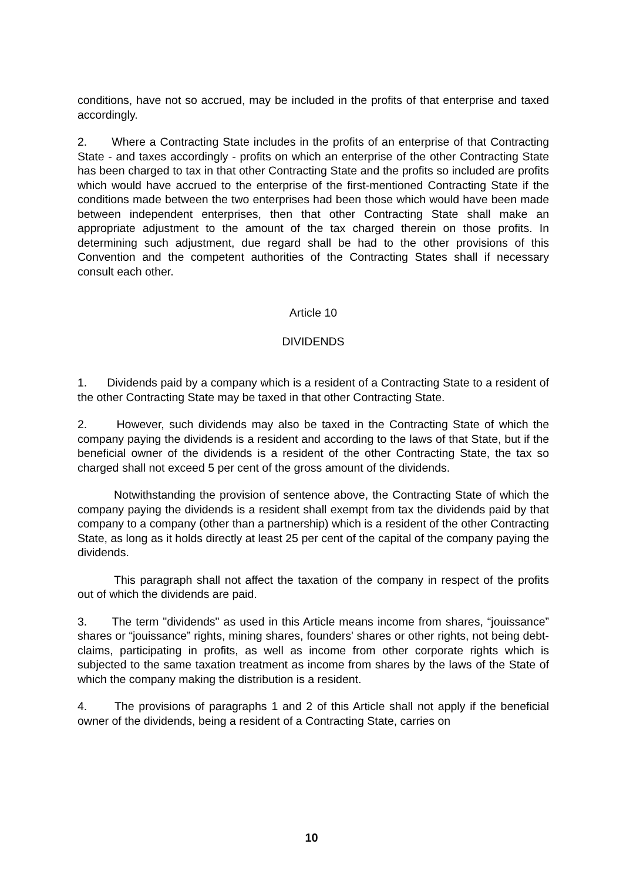conditions, have not so accrued, may be included in the profits of that enterprise and taxed accordingly.
2. Where a Contracting State includes in the profits of an enterprise of that Contracting State - and taxes accordingly - profits on which an enterprise of the other Contracting State has been charged to tax in that other Contracting State and the profits so included are profits which would have accrued to the enterprise of the first-mentioned Contracting State if the conditions made between the two enterprises had been those which would have been made between independent enterprises, then that other Contracting State shall make an appropriate adjustment to the amount of the tax charged therein on those profits. In determining such adjustment, due regard shall be had to the other provisions of this Convention and the competent authorities of the Contracting States shall if necessary consult each other.
Article 10
DIVIDENDS
1. Dividends paid by a company which is a resident of a Contracting State to a resident of the other Contracting State may be taxed in that other Contracting State.
2. However, such dividends may also be taxed in the Contracting State of which the company paying the dividends is a resident and according to the laws of that State, but if the beneficial owner of the dividends is a resident of the other Contracting State, the tax so charged shall not exceed 5 per cent of the gross amount of the dividends.
Notwithstanding the provision of sentence above, the Contracting State of which the company paying the dividends is a resident shall exempt from tax the dividends paid by that company to a company (other than a partnership) which is a resident of the other Contracting State, as long as it holds directly at least 25 per cent of the capital of the company paying the dividends.
This paragraph shall not affect the taxation of the company in respect of the profits out of which the dividends are paid.
3. The term "dividends" as used in this Article means income from shares, “jouissance” shares or “jouissance” rights, mining shares, founders' shares or other rights, not being debt-claims, participating in profits, as well as income from other corporate rights which is subjected to the same taxation treatment as income from shares by the laws of the State of which the company making the distribution is a resident.
4. The provisions of paragraphs 1 and 2 of this Article shall not apply if the beneficial owner of the dividends, being a resident of a Contracting State, carries on
10